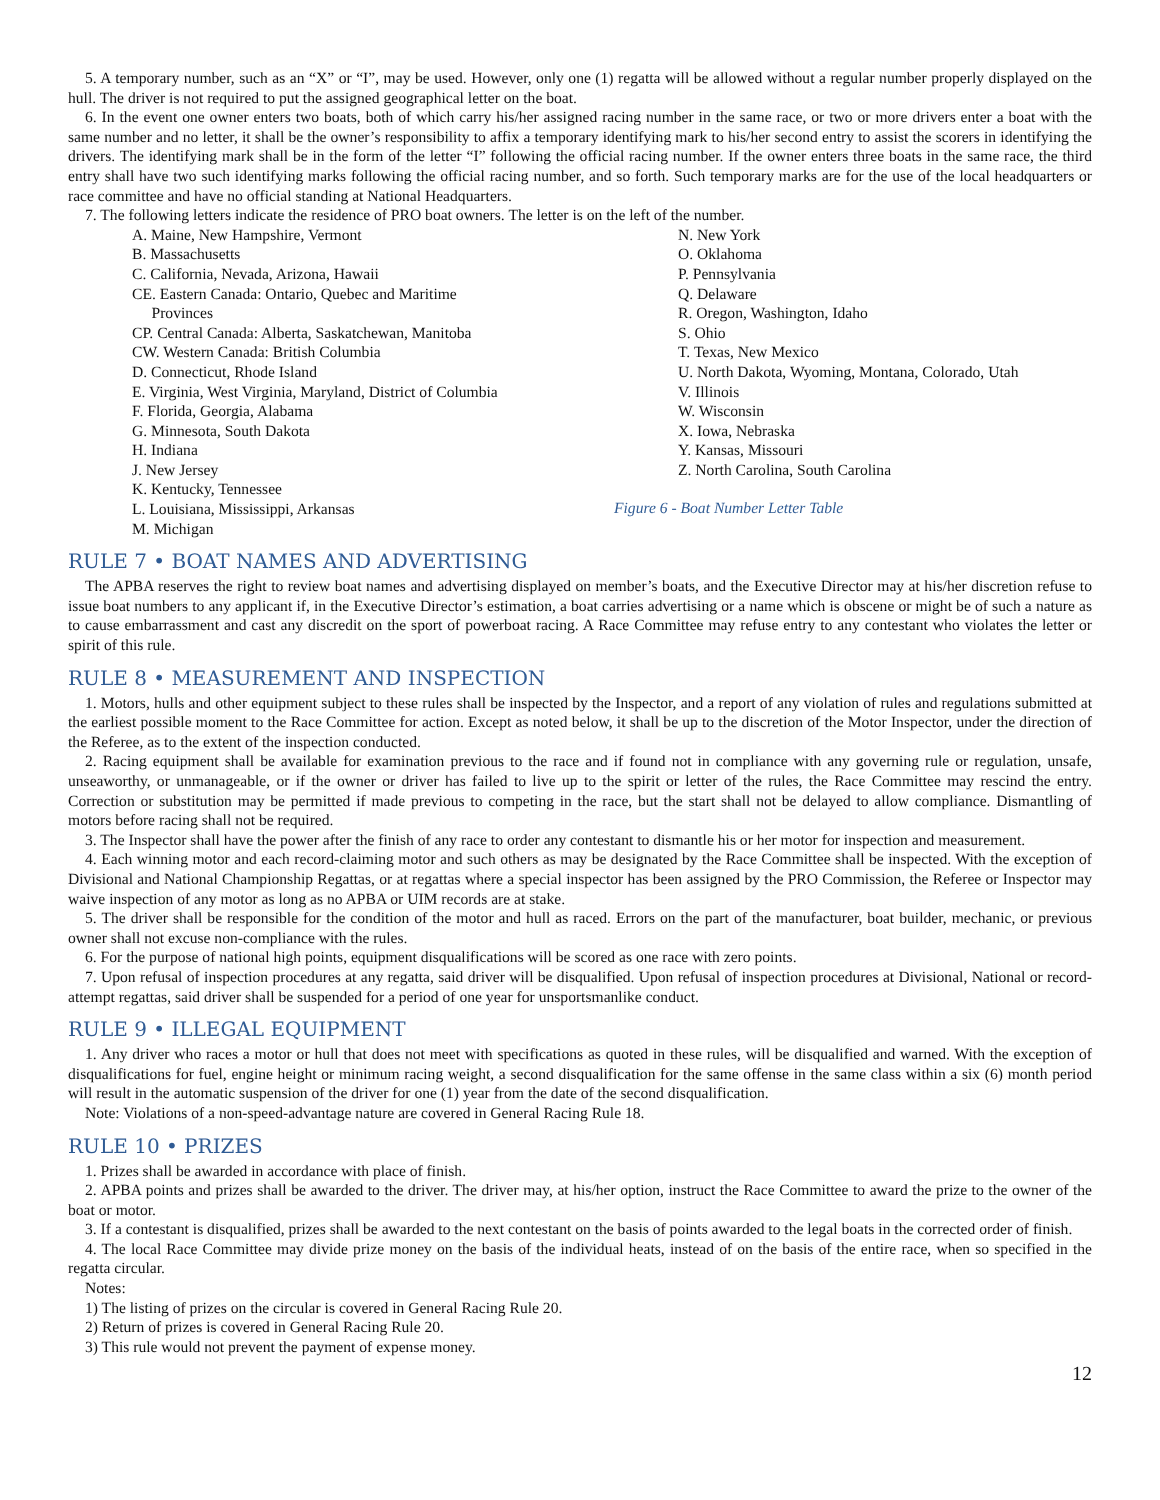5. A temporary number, such as an “X” or “I”, may be used. However, only one (1) regatta will be allowed without a regular number properly displayed on the hull. The driver is not required to put the assigned geographical letter on the boat.
6. In the event one owner enters two boats, both of which carry his/her assigned racing number in the same race, or two or more drivers enter a boat with the same number and no letter, it shall be the owner’s responsibility to affix a temporary identifying mark to his/her second entry to assist the scorers in identifying the drivers. The identifying mark shall be in the form of the letter “I” following the official racing number. If the owner enters three boats in the same race, the third entry shall have two such identifying marks following the official racing number, and so forth. Such temporary marks are for the use of the local headquarters or race committee and have no official standing at National Headquarters.
7. The following letters indicate the residence of PRO boat owners. The letter is on the left of the number.
A. Maine, New Hampshire, Vermont
B. Massachusetts
C. California, Nevada, Arizona, Hawaii
CE. Eastern Canada: Ontario, Quebec and Maritime
Provinces
CP. Central Canada: Alberta, Saskatchewan, Manitoba
CW. Western Canada: British Columbia
D. Connecticut, Rhode Island
E. Virginia, West Virginia, Maryland, District of Columbia
F. Florida, Georgia, Alabama
G. Minnesota, South Dakota
H. Indiana
J. New Jersey
K. Kentucky, Tennessee
L. Louisiana, Mississippi, Arkansas
M. Michigan
N. New York
O. Oklahoma
P. Pennsylvania
Q. Delaware
R. Oregon, Washington, Idaho
S. Ohio
T. Texas, New Mexico
U. North Dakota, Wyoming, Montana, Colorado, Utah
V. Illinois
W. Wisconsin
X. Iowa, Nebraska
Y. Kansas, Missouri
Z. North Carolina, South Carolina
Figure 6 - Boat Number Letter Table
RULE 7 • BOAT NAMES AND ADVERTISING
The APBA reserves the right to review boat names and advertising displayed on member’s boats, and the Executive Director may at his/her discretion refuse to issue boat numbers to any applicant if, in the Executive Director’s estimation, a boat carries advertising or a name which is obscene or might be of such a nature as to cause embarrassment and cast any discredit on the sport of powerboat racing. A Race Committee may refuse entry to any contestant who violates the letter or spirit of this rule.
RULE 8 • MEASUREMENT AND INSPECTION
1. Motors, hulls and other equipment subject to these rules shall be inspected by the Inspector, and a report of any violation of rules and regulations submitted at the earliest possible moment to the Race Committee for action. Except as noted below, it shall be up to the discretion of the Motor Inspector, under the direction of the Referee, as to the extent of the inspection conducted.
2. Racing equipment shall be available for examination previous to the race and if found not in compliance with any governing rule or regulation, unsafe, unseaworthy, or unmanageable, or if the owner or driver has failed to live up to the spirit or letter of the rules, the Race Committee may rescind the entry. Correction or substitution may be permitted if made previous to competing in the race, but the start shall not be delayed to allow compliance. Dismantling of motors before racing shall not be required.
3. The Inspector shall have the power after the finish of any race to order any contestant to dismantle his or her motor for inspection and measurement.
4. Each winning motor and each record-claiming motor and such others as may be designated by the Race Committee shall be inspected. With the exception of Divisional and National Championship Regattas, or at regattas where a special inspector has been assigned by the PRO Commission, the Referee or Inspector may waive inspection of any motor as long as no APBA or UIM records are at stake.
5. The driver shall be responsible for the condition of the motor and hull as raced. Errors on the part of the manufacturer, boat builder, mechanic, or previous owner shall not excuse non-compliance with the rules.
6. For the purpose of national high points, equipment disqualifications will be scored as one race with zero points.
7. Upon refusal of inspection procedures at any regatta, said driver will be disqualified. Upon refusal of inspection procedures at Divisional, National or record-attempt regattas, said driver shall be suspended for a period of one year for unsportsmanlike conduct.
RULE 9 • ILLEGAL EQUIPMENT
1. Any driver who races a motor or hull that does not meet with specifications as quoted in these rules, will be disqualified and warned. With the exception of disqualifications for fuel, engine height or minimum racing weight, a second disqualification for the same offense in the same class within a six (6) month period will result in the automatic suspension of the driver for one (1) year from the date of the second disqualification.
Note: Violations of a non-speed-advantage nature are covered in General Racing Rule 18.
RULE 10 • PRIZES
1. Prizes shall be awarded in accordance with place of finish.
2. APBA points and prizes shall be awarded to the driver. The driver may, at his/her option, instruct the Race Committee to award the prize to the owner of the boat or motor.
3. If a contestant is disqualified, prizes shall be awarded to the next contestant on the basis of points awarded to the legal boats in the corrected order of finish.
4. The local Race Committee may divide prize money on the basis of the individual heats, instead of on the basis of the entire race, when so specified in the regatta circular.
Notes:
1) The listing of prizes on the circular is covered in General Racing Rule 20.
2) Return of prizes is covered in General Racing Rule 20.
3) This rule would not prevent the payment of expense money.
12